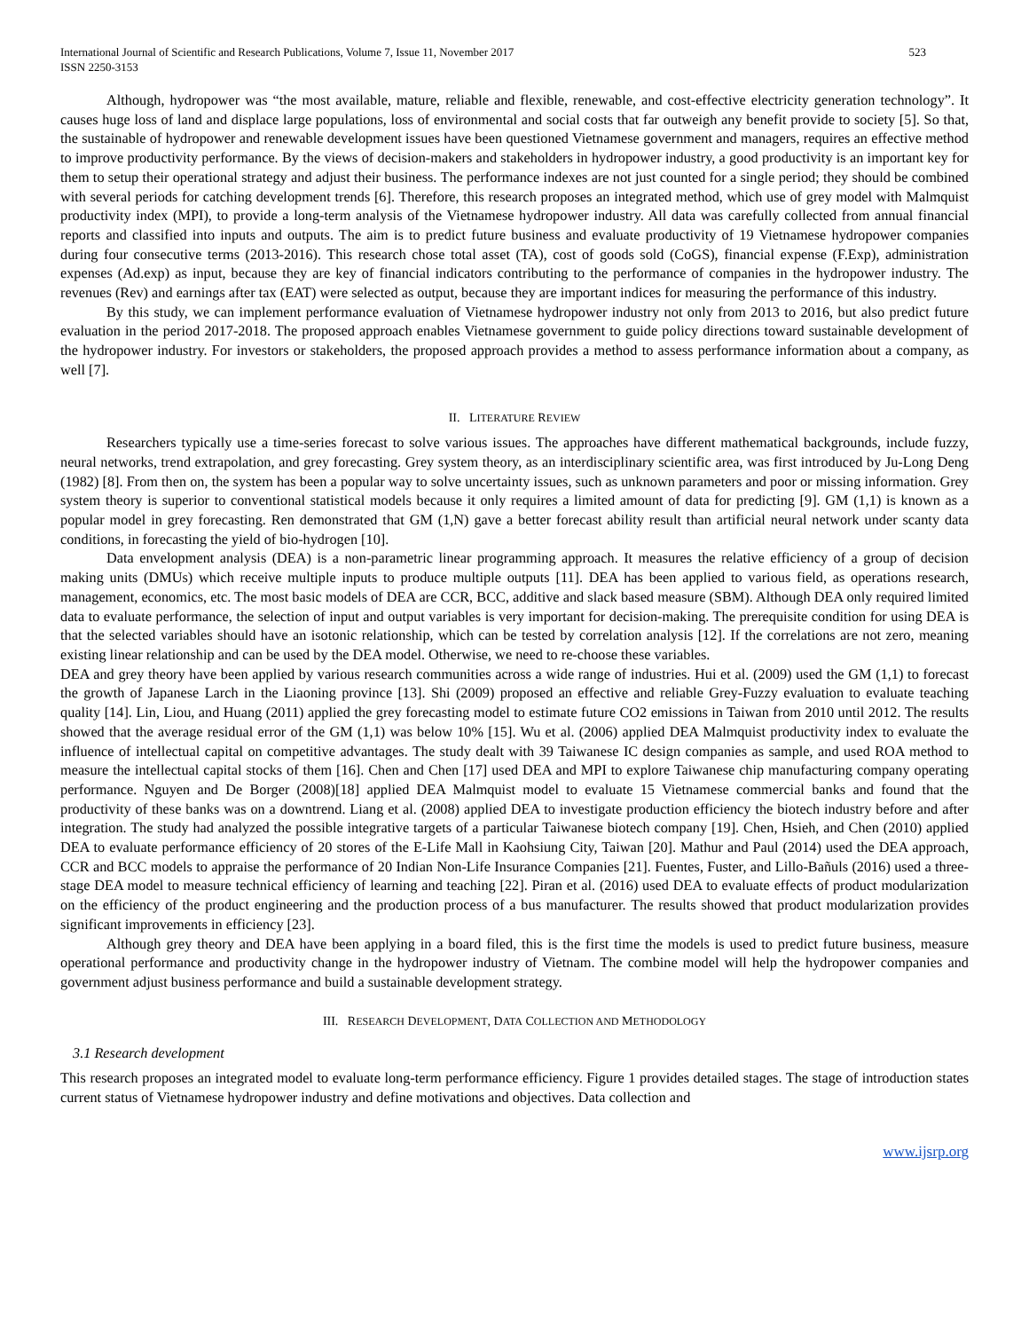International Journal of Scientific and Research Publications, Volume 7, Issue 11, November 2017
ISSN 2250-3153 523
Although, hydropower was “the most available, mature, reliable and flexible, renewable, and cost-effective electricity generation technology”. It causes huge loss of land and displace large populations, loss of environmental and social costs that far outweigh any benefit provide to society [5]. So that, the sustainable of hydropower and renewable development issues have been questioned Vietnamese government and managers, requires an effective method to improve productivity performance. By the views of decision-makers and stakeholders in hydropower industry, a good productivity is an important key for them to setup their operational strategy and adjust their business. The performance indexes are not just counted for a single period; they should be combined with several periods for catching development trends [6]. Therefore, this research proposes an integrated method, which use of grey model with Malmquist productivity index (MPI), to provide a long-term analysis of the Vietnamese hydropower industry. All data was carefully collected from annual financial reports and classified into inputs and outputs. The aim is to predict future business and evaluate productivity of 19 Vietnamese hydropower companies during four consecutive terms (2013-2016). This research chose total asset (TA), cost of goods sold (CoGS), financial expense (F.Exp), administration expenses (Ad.exp) as input, because they are key of financial indicators contributing to the performance of companies in the hydropower industry. The revenues (Rev) and earnings after tax (EAT) were selected as output, because they are important indices for measuring the performance of this industry.
By this study, we can implement performance evaluation of Vietnamese hydropower industry not only from 2013 to 2016, but also predict future evaluation in the period 2017-2018. The proposed approach enables Vietnamese government to guide policy directions toward sustainable development of the hydropower industry. For investors or stakeholders, the proposed approach provides a method to assess performance information about a company, as well [7].
II. LITERATURE REVIEW
Researchers typically use a time-series forecast to solve various issues. The approaches have different mathematical backgrounds, include fuzzy, neural networks, trend extrapolation, and grey forecasting. Grey system theory, as an interdisciplinary scientific area, was first introduced by Ju-Long Deng (1982) [8]. From then on, the system has been a popular way to solve uncertainty issues, such as unknown parameters and poor or missing information. Grey system theory is superior to conventional statistical models because it only requires a limited amount of data for predicting [9]. GM (1,1) is known as a popular model in grey forecasting. Ren demonstrated that GM (1,N) gave a better forecast ability result than artificial neural network under scanty data conditions, in forecasting the yield of bio-hydrogen [10].
Data envelopment analysis (DEA) is a non-parametric linear programming approach. It measures the relative efficiency of a group of decision making units (DMUs) which receive multiple inputs to produce multiple outputs [11]. DEA has been applied to various field, as operations research, management, economics, etc. The most basic models of DEA are CCR, BCC, additive and slack based measure (SBM). Although DEA only required limited data to evaluate performance, the selection of input and output variables is very important for decision-making. The prerequisite condition for using DEA is that the selected variables should have an isotonic relationship, which can be tested by correlation analysis [12]. If the correlations are not zero, meaning existing linear relationship and can be used by the DEA model. Otherwise, we need to re-choose these variables.
DEA and grey theory have been applied by various research communities across a wide range of industries. Hui et al. (2009) used the GM (1,1) to forecast the growth of Japanese Larch in the Liaoning province [13]. Shi (2009) proposed an effective and reliable Grey-Fuzzy evaluation to evaluate teaching quality [14]. Lin, Liou, and Huang (2011) applied the grey forecasting model to estimate future CO2 emissions in Taiwan from 2010 until 2012. The results showed that the average residual error of the GM (1,1) was below 10% [15]. Wu et al. (2006) applied DEA Malmquist productivity index to evaluate the influence of intellectual capital on competitive advantages. The study dealt with 39 Taiwanese IC design companies as sample, and used ROA method to measure the intellectual capital stocks of them [16]. Chen and Chen [17] used DEA and MPI to explore Taiwanese chip manufacturing company operating performance. Nguyen and De Borger (2008)[18] applied DEA Malmquist model to evaluate 15 Vietnamese commercial banks and found that the productivity of these banks was on a downtrend. Liang et al. (2008) applied DEA to investigate production efficiency the biotech industry before and after integration. The study had analyzed the possible integrative targets of a particular Taiwanese biotech company [19]. Chen, Hsieh, and Chen (2010) applied DEA to evaluate performance efficiency of 20 stores of the E-Life Mall in Kaohsiung City, Taiwan [20]. Mathur and Paul (2014) used the DEA approach, CCR and BCC models to appraise the performance of 20 Indian Non-Life Insurance Companies [21]. Fuentes, Fuster, and Lillo-Bañuls (2016) used a three-stage DEA model to measure technical efficiency of learning and teaching [22]. Piran et al. (2016) used DEA to evaluate effects of product modularization on the efficiency of the product engineering and the production process of a bus manufacturer. The results showed that product modularization provides significant improvements in efficiency [23].
Although grey theory and DEA have been applying in a board filed, this is the first time the models is used to predict future business, measure operational performance and productivity change in the hydropower industry of Vietnam. The combine model will help the hydropower companies and government adjust business performance and build a sustainable development strategy.
III. RESEARCH DEVELOPMENT, DATA COLLECTION AND METHODOLOGY
3.1 Research development
This research proposes an integrated model to evaluate long-term performance efficiency. Figure 1 provides detailed stages. The stage of introduction states current status of Vietnamese hydropower industry and define motivations and objectives. Data collection and
www.ijsrp.org